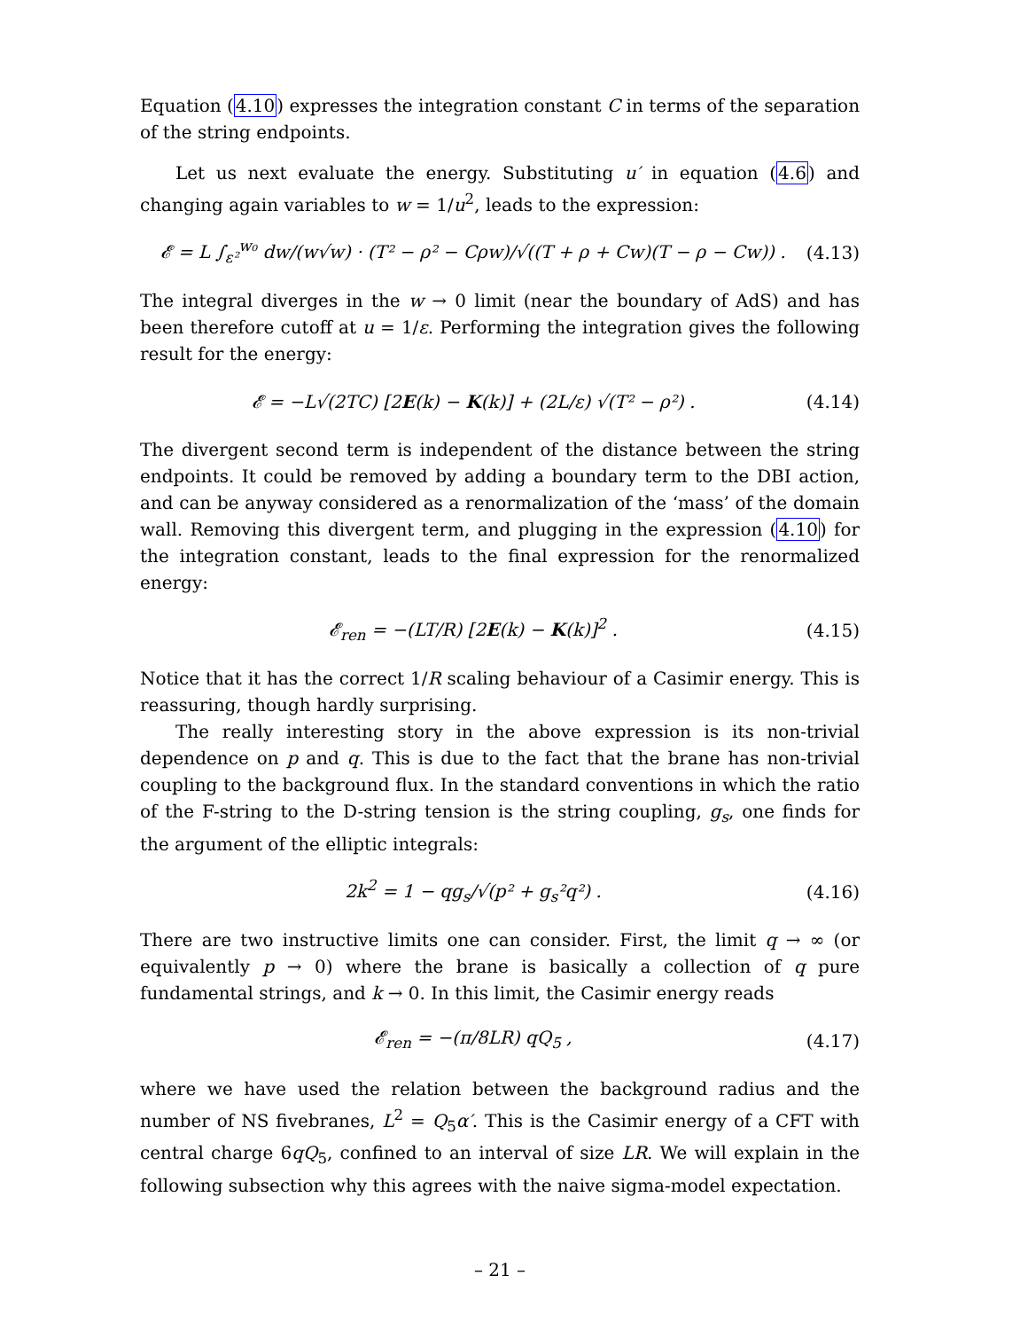Equation (4.10) expresses the integration constant C in terms of the separation of the string endpoints.
Let us next evaluate the energy. Substituting u′ in equation (4.6) and changing again variables to w = 1/u<sup>2</sup>, leads to the expression:
𝓔 = L ∫<sub>ε²</sub><sup>w₀</sup> dw/(w√w) · (T² − ρ² − Cρw)/√((T + ρ + Cw)(T − ρ − Cw)) . (4.13)
The integral diverges in the w → 0 limit (near the boundary of AdS) and has been therefore cutoff at u = 1/ε. Performing the integration gives the following result for the energy:
𝓔 = −L√(2TC) [2E(k) − K(k)] + (2L/ε) √(T² − ρ²) . (4.14)
The divergent second term is independent of the distance between the string endpoints. It could be removed by adding a boundary term to the DBI action, and can be anyway considered as a renormalization of the ‘mass’ of the domain wall. Removing this divergent term, and plugging in the expression (4.10) for the integration constant, leads to the final expression for the renormalized energy:
𝓔<sub>ren</sub> = −(LT/R) [2E(k) − K(k)]<sup>2</sup> . (4.15)
Notice that it has the correct 1/R scaling behaviour of a Casimir energy. This is reassuring, though hardly surprising.
The really interesting story in the above expression is its non-trivial dependence on p and q. This is due to the fact that the brane has non-trivial coupling to the background flux. In the standard conventions in which the ratio of the F-string to the D-string tension is the string coupling, g<sub>s</sub>, one finds for the argument of the elliptic integrals:
2k<sup>2</sup> = 1 − qg<sub>s</sub>/√(p² + g<sub>s</sub>²q²) . (4.16)
There are two instructive limits one can consider. First, the limit q → ∞ (or equivalently p → 0) where the brane is basically a collection of q pure fundamental strings, and k → 0. In this limit, the Casimir energy reads
𝓔<sub>ren</sub> = −(π/8LR) qQ<sub>5</sub> , (4.17)
where we have used the relation between the background radius and the number of NS fivebranes, L<sup>2</sup> = Q<sub>5</sub>α′. This is the Casimir energy of a CFT with central charge 6qQ<sub>5</sub>, confined to an interval of size LR. We will explain in the following subsection why this agrees with the naive sigma-model expectation.
– 21 –